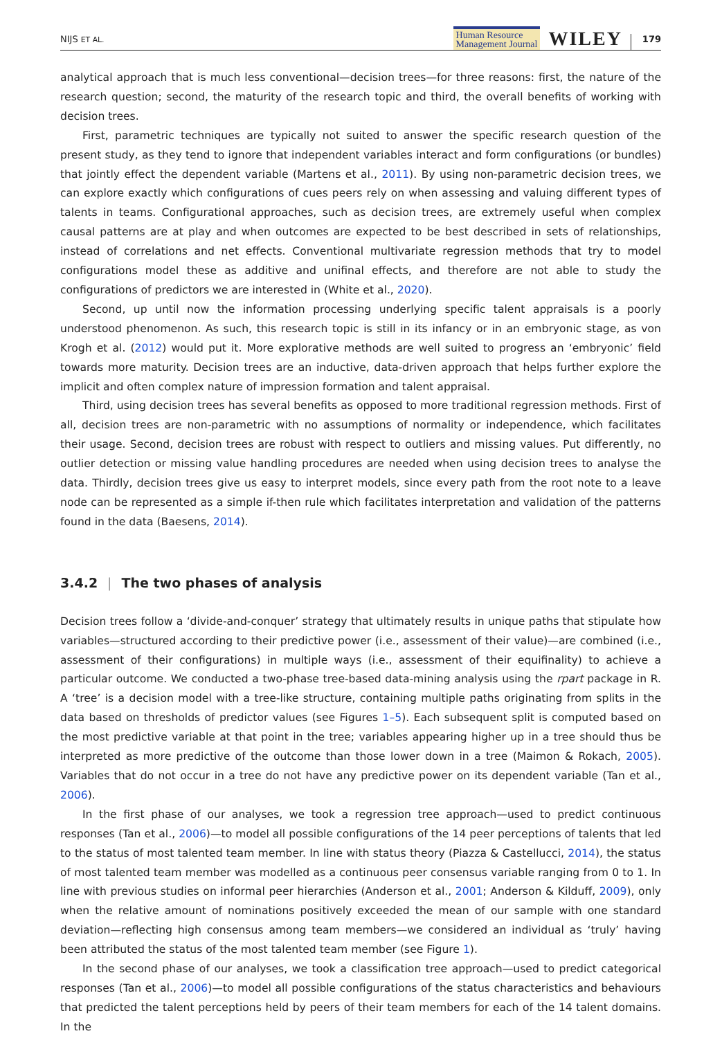NIJS ET AL.
Human Resource
Management Journal
WILEY
179
analytical approach that is much less conventional—decision trees—for three reasons: first, the nature of the research question; second, the maturity of the research topic and third, the overall benefits of working with decision trees.
First, parametric techniques are typically not suited to answer the specific research question of the present study, as they tend to ignore that independent variables interact and form configurations (or bundles) that jointly effect the dependent variable (Martens et al., 2011). By using non-parametric decision trees, we can explore exactly which configurations of cues peers rely on when assessing and valuing different types of talents in teams. Configurational approaches, such as decision trees, are extremely useful when complex causal patterns are at play and when outcomes are expected to be best described in sets of relationships, instead of correlations and net effects. Conventional multivariate regression methods that try to model configurations model these as additive and unifinal effects, and therefore are not able to study the configurations of predictors we are interested in (White et al., 2020).
Second, up until now the information processing underlying specific talent appraisals is a poorly understood phenomenon. As such, this research topic is still in its infancy or in an embryonic stage, as von Krogh et al. (2012) would put it. More explorative methods are well suited to progress an ‘embryonic’ field towards more maturity. Decision trees are an inductive, data-driven approach that helps further explore the implicit and often complex nature of impression formation and talent appraisal.
Third, using decision trees has several benefits as opposed to more traditional regression methods. First of all, decision trees are non-parametric with no assumptions of normality or independence, which facilitates their usage. Second, decision trees are robust with respect to outliers and missing values. Put differently, no outlier detection or missing value handling procedures are needed when using decision trees to analyse the data. Thirdly, decision trees give us easy to interpret models, since every path from the root note to a leave node can be represented as a simple if-then rule which facilitates interpretation and validation of the patterns found in the data (Baesens, 2014).
3.4.2 | The two phases of analysis
Decision trees follow a ‘divide-and-conquer’ strategy that ultimately results in unique paths that stipulate how variables—structured according to their predictive power (i.e., assessment of their value)—are combined (i.e., assessment of their configurations) in multiple ways (i.e., assessment of their equifinality) to achieve a particular outcome. We conducted a two-phase tree-based data-mining analysis using the rpart package in R. A ‘tree’ is a decision model with a tree-like structure, containing multiple paths originating from splits in the data based on thresholds of predictor values (see Figures 1–5). Each subsequent split is computed based on the most predictive variable at that point in the tree; variables appearing higher up in a tree should thus be interpreted as more predictive of the outcome than those lower down in a tree (Maimon & Rokach, 2005). Variables that do not occur in a tree do not have any predictive power on its dependent variable (Tan et al., 2006).
In the first phase of our analyses, we took a regression tree approach—used to predict continuous responses (Tan et al., 2006)—to model all possible configurations of the 14 peer perceptions of talents that led to the status of most talented team member. In line with status theory (Piazza & Castellucci, 2014), the status of most talented team member was modelled as a continuous peer consensus variable ranging from 0 to 1. In line with previous studies on informal peer hierarchies (Anderson et al., 2001; Anderson & Kilduff, 2009), only when the relative amount of nominations positively exceeded the mean of our sample with one standard deviation—reflecting high consensus among team members—we considered an individual as ‘truly’ having been attributed the status of the most talented team member (see Figure 1).
In the second phase of our analyses, we took a classification tree approach—used to predict categorical responses (Tan et al., 2006)—to model all possible configurations of the status characteristics and behaviours that predicted the talent perceptions held by peers of their team members for each of the 14 talent domains. In the